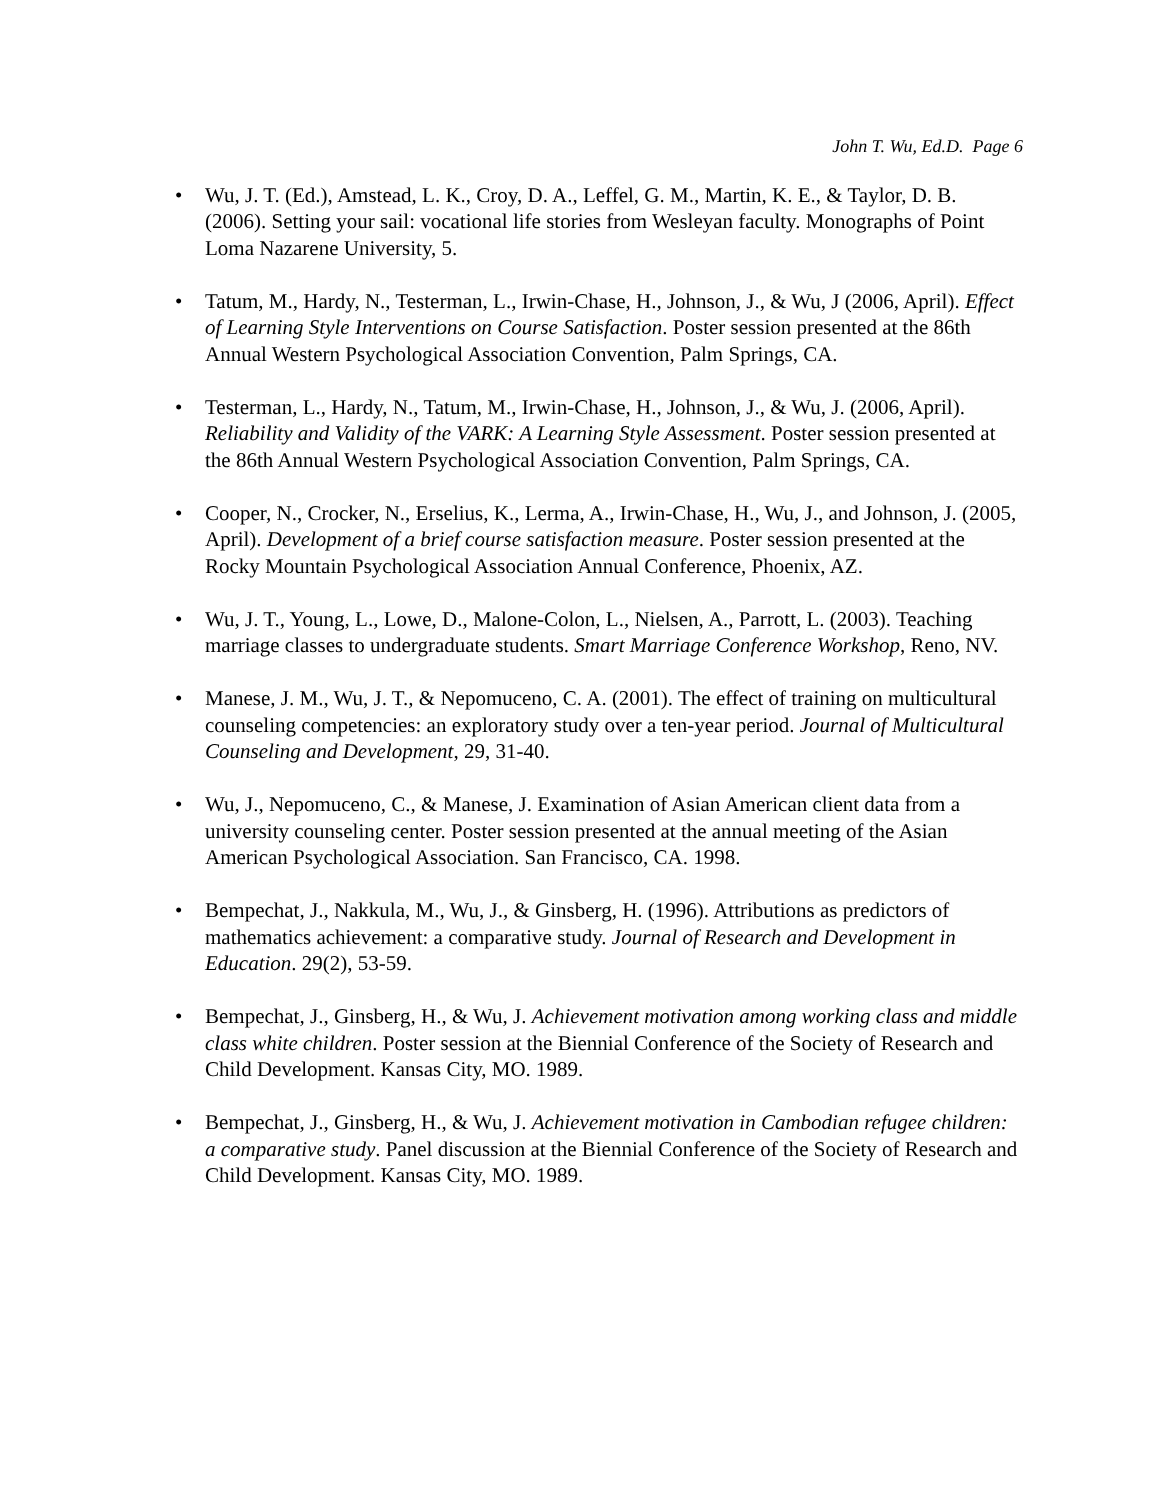John T. Wu, Ed.D. Page 6
• Wu, J. T. (Ed.), Amstead, L. K., Croy, D. A., Leffel, G. M., Martin, K. E., & Taylor, D. B. (2006). Setting your sail: vocational life stories from Wesleyan faculty. Monographs of Point Loma Nazarene University, 5.
• Tatum, M., Hardy, N., Testerman, L., Irwin-Chase, H., Johnson, J., & Wu, J (2006, April). Effect of Learning Style Interventions on Course Satisfaction. Poster session presented at the 86th Annual Western Psychological Association Convention, Palm Springs, CA.
• Testerman, L., Hardy, N., Tatum, M., Irwin-Chase, H., Johnson, J., & Wu, J. (2006, April). Reliability and Validity of the VARK: A Learning Style Assessment. Poster session presented at the 86th Annual Western Psychological Association Convention, Palm Springs, CA.
• Cooper, N., Crocker, N., Erselius, K., Lerma, A., Irwin-Chase, H., Wu, J., and Johnson, J. (2005, April). Development of a brief course satisfaction measure. Poster session presented at the Rocky Mountain Psychological Association Annual Conference, Phoenix, AZ.
• Wu, J. T., Young, L., Lowe, D., Malone-Colon, L., Nielsen, A., Parrott, L. (2003). Teaching marriage classes to undergraduate students. Smart Marriage Conference Workshop, Reno, NV.
• Manese, J. M., Wu, J. T., & Nepomuceno, C. A. (2001). The effect of training on multicultural counseling competencies: an exploratory study over a ten-year period. Journal of Multicultural Counseling and Development, 29, 31-40.
• Wu, J., Nepomuceno, C., & Manese, J. Examination of Asian American client data from a university counseling center. Poster session presented at the annual meeting of the Asian American Psychological Association. San Francisco, CA. 1998.
• Bempechat, J., Nakkula, M., Wu, J., & Ginsberg, H. (1996). Attributions as predictors of mathematics achievement: a comparative study. Journal of Research and Development in Education. 29(2), 53-59.
• Bempechat, J., Ginsberg, H., & Wu, J. Achievement motivation among working class and middle class white children. Poster session at the Biennial Conference of the Society of Research and Child Development. Kansas City, MO. 1989.
• Bempechat, J., Ginsberg, H., & Wu, J. Achievement motivation in Cambodian refugee children: a comparative study. Panel discussion at the Biennial Conference of the Society of Research and Child Development. Kansas City, MO. 1989.